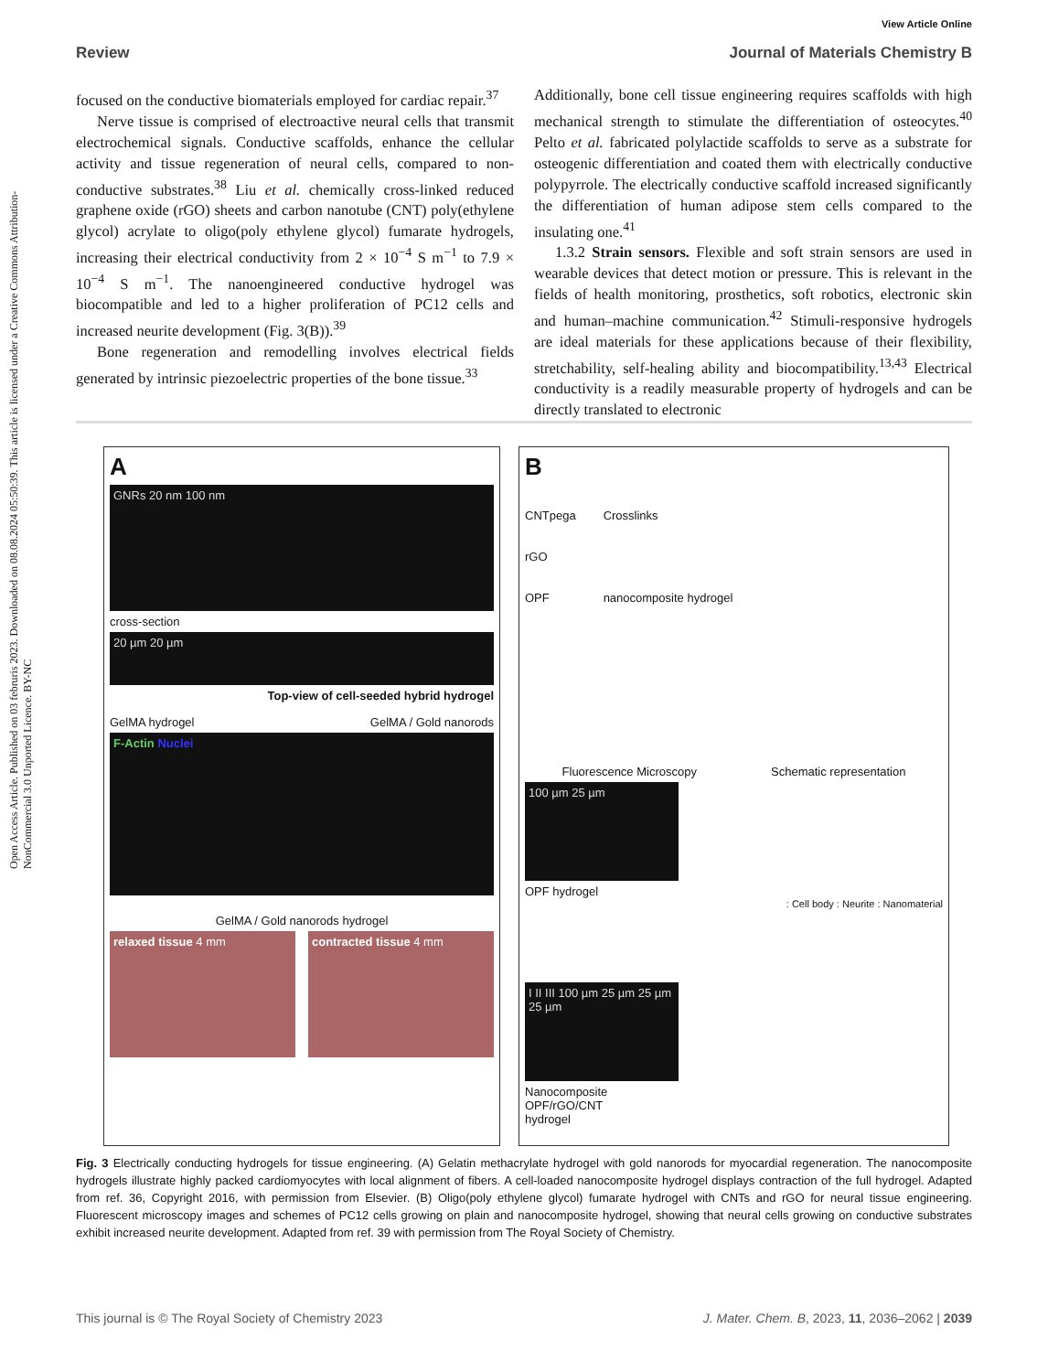Open Access Article. Published on 03 februris 2023. Downloaded on 08.08.2024 05:50:39. This article is licensed under a Creative Commons Attribution-NonCommercial 3.0 Unported Licence. BY-NC
View Article Online
Review Journal of Materials Chemistry B
focused on the conductive biomaterials employed for cardiac repair.<sup>37</sup>
Nerve tissue is comprised of electroactive neural cells that transmit electrochemical signals. Conductive scaffolds, enhance the cellular activity and tissue regeneration of neural cells, compared to non-conductive substrates.<sup>38</sup> Liu et al. chemically cross-linked reduced graphene oxide (rGO) sheets and carbon nanotube (CNT) poly(ethylene glycol) acrylate to oligo(poly ethylene glycol) fumarate hydrogels, increasing their electrical conductivity from 2 × 10<sup>−4</sup> S m<sup>−1</sup> to 7.9 × 10<sup>−4</sup> S m<sup>−1</sup>. The nanoengineered conductive hydrogel was biocompatible and led to a higher proliferation of PC12 cells and increased neurite development (Fig. 3(B)).<sup>39</sup>
Bone regeneration and remodelling involves electrical fields generated by intrinsic piezoelectric properties of the bone tissue.<sup>33</sup>
Additionally, bone cell tissue engineering requires scaffolds with high mechanical strength to stimulate the differentiation of osteocytes.<sup>40</sup> Pelto et al. fabricated polylactide scaffolds to serve as a substrate for osteogenic differentiation and coated them with electrically conductive polypyrrole. The electrically conductive scaffold increased significantly the differentiation of human adipose stem cells compared to the insulating one.<sup>41</sup>
1.3.2 Strain sensors. Flexible and soft strain sensors are used in wearable devices that detect motion or pressure. This is relevant in the fields of health monitoring, prosthetics, soft robotics, electronic skin and human–machine communication.<sup>42</sup> Stimuli-responsive hydrogels are ideal materials for these applications because of their flexibility, stretchability, self-healing ability and biocompatibility.<sup>13,43</sup> Electrical conductivity is a readily measurable property of hydrogels and can be directly translated to electronic
A
GNRs 20 nm 100 nm
cross-section
20 µm 20 µm
Top-view of cell-seeded hybrid hydrogel
GelMA hydrogel GelMA / Gold nanorods
F-Actin Nuclei
GelMA / Gold nanorods hydrogel
relaxed tissue 4 mm contracted tissue 4 mm
B
CNTpega
rGO
OPF
Crosslinks
nanocomposite hydrogel
Fluorescence Microscopy Schematic representation
100 µm 25 µm
OPF hydrogel
: Cell body : Neurite : Nanomaterial
I II III 100 µm 25 µm 25 µm 25 µm
Nanocomposite
OPF/rGO/CNT
hydrogel
Fig. 3 Electrically conducting hydrogels for tissue engineering. (A) Gelatin methacrylate hydrogel with gold nanorods for myocardial regeneration. The nanocomposite hydrogels illustrate highly packed cardiomyocytes with local alignment of fibers. A cell-loaded nanocomposite hydrogel displays contraction of the full hydrogel. Adapted from ref. 36, Copyright 2016, with permission from Elsevier. (B) Oligo(poly ethylene glycol) fumarate hydrogel with CNTs and rGO for neural tissue engineering. Fluorescent microscopy images and schemes of PC12 cells growing on plain and nanocomposite hydrogel, showing that neural cells growing on conductive substrates exhibit increased neurite development. Adapted from ref. 39 with permission from The Royal Society of Chemistry.
This journal is © The Royal Society of Chemistry 2023 J. Mater. Chem. B, 2023, 11, 2036–2062 | 2039